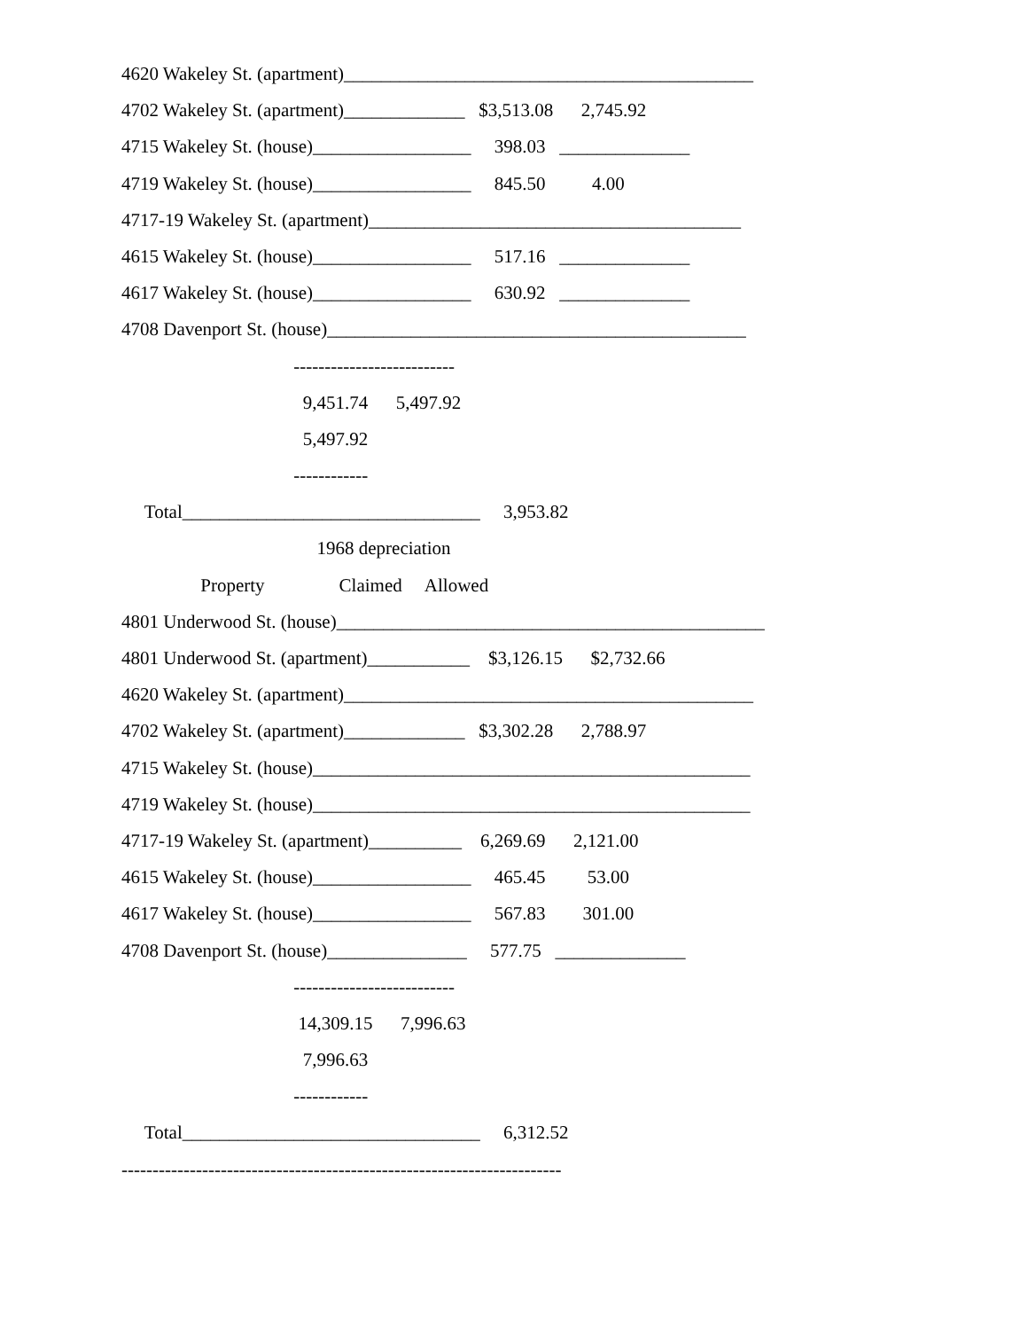4620 Wakeley St. (apartment)____________________________________________
4702 Wakeley St. (apartment)_____________ $3,513.08 2,745.92
4715 Wakeley St. (house)_________________ 398.03 ______________
4719 Wakeley St. (house)_________________ 845.50 4.00
4717-19 Wakeley St. (apartment)________________________________________
4615 Wakeley St. (house)_________________ 517.16 ______________
4617 Wakeley St. (house)_________________ 630.92 ______________
4708 Davenport St. (house)_____________________________________________
--------------------------
9,451.74 5,497.92
5,497.92
------------
Total________________________________ 3,953.82
1968 depreciation
Property Claimed Allowed
4801 Underwood St. (house)______________________________________________
4801 Underwood St. (apartment)___________ $3,126.15 $2,732.66
4620 Wakeley St. (apartment)____________________________________________
4702 Wakeley St. (apartment)_____________ $3,302.28 2,788.97
4715 Wakeley St. (house)_______________________________________________
4719 Wakeley St. (house)_______________________________________________
4717-19 Wakeley St. (apartment)__________ 6,269.69 2,121.00
4615 Wakeley St. (house)_________________ 465.45 53.00
4617 Wakeley St. (house)_________________ 567.83 301.00
4708 Davenport St. (house)_______________ 577.75 ______________
--------------------------
14,309.15 7,996.63
7,996.63
------------
Total________________________________ 6,312.52
-----------------------------------------------------------------------